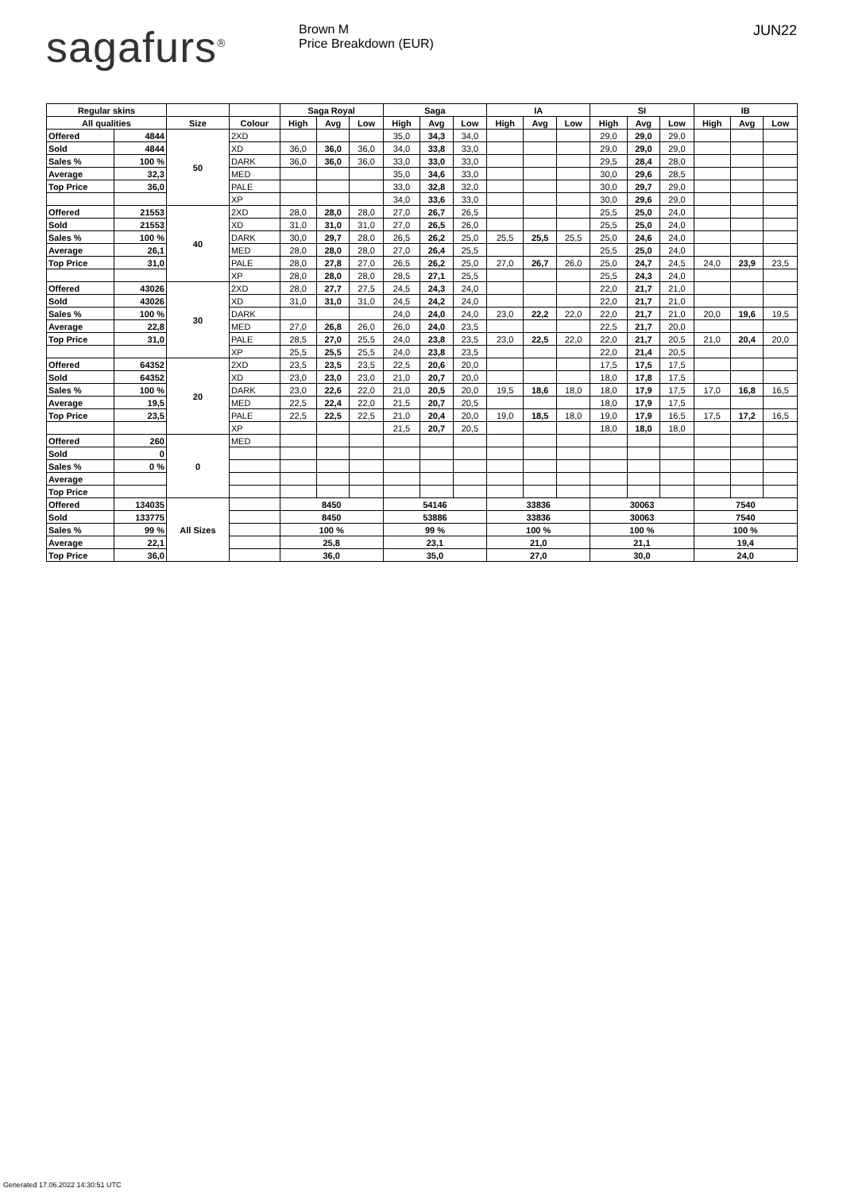sagafurs<sup>®</sup> Brown M
Price Breakdown (EUR)
JUN22
| Regular skins | | | | Saga Royal | | | Saga | | | IA | | | SI | | | IB | | |
| --- | --- | --- | --- | --- | --- | --- | --- | --- | --- | --- | --- | --- | --- | --- | --- | --- | --- | --- |
| All qualities | | Size | Colour | High | Avg | Low | High | Avg | Low | High | Avg | Low | High | Avg | Low | High | Avg | Low |
| Offered | 4844 | 50 | 2XD | | | | 35,0 | 34,3 | 34,0 | | | | 29,0 | 29,0 | 29,0 | | | |
| Sold | 4844 | | XD | 36,0 | 36,0 | 36,0 | 34,0 | 33,8 | 33,0 | | | | 29,0 | 29,0 | 29,0 | | | |
| Sales % | 100 % | | DARK | 36,0 | 36,0 | 36,0 | 33,0 | 33,0 | 33,0 | | | | 29,5 | 28,4 | 28,0 | | | |
| Average | 32,3 | | MED | | | | 35,0 | 34,6 | 33,0 | | | | 30,0 | 29,6 | 28,5 | | | |
| Top Price | 36,0 | | PALE | | | | 33,0 | 32,8 | 32,0 | | | | 30,0 | 29,7 | 29,0 | | | |
| | | | XP | | | | 34,0 | 33,6 | 33,0 | | | | 30,0 | 29,6 | 29,0 | | | |
| Offered | 21553 | 40 | 2XD | 28,0 | 28,0 | 28,0 | 27,0 | 26,7 | 26,5 | | | | 25,5 | 25,0 | 24,0 | | | |
| Sold | 21553 | | XD | 31,0 | 31,0 | 31,0 | 27,0 | 26,5 | 26,0 | | | | 25,5 | 25,0 | 24,0 | | | |
| Sales % | 100 % | | DARK | 30,0 | 29,7 | 28,0 | 26,5 | 26,2 | 25,0 | 25,5 | 25,5 | 25,5 | 25,0 | 24,6 | 24,0 | | | |
| Average | 26,1 | | MED | 28,0 | 28,0 | 28,0 | 27,0 | 26,4 | 25,5 | | | | 25,5 | 25,0 | 24,0 | | | |
| Top Price | 31,0 | | PALE | 28,0 | 27,8 | 27,0 | 26,5 | 26,2 | 25,0 | 27,0 | 26,7 | 26,0 | 25,0 | 24,7 | 24,5 | 24,0 | 23,9 | 23,5 |
| | | | XP | 28,0 | 28,0 | 28,0 | 28,5 | 27,1 | 25,5 | | | | 25,5 | 24,3 | 24,0 | | | |
| Offered | 43026 | 30 | 2XD | 28,0 | 27,7 | 27,5 | 24,5 | 24,3 | 24,0 | | | | 22,0 | 21,7 | 21,0 | | | |
| Sold | 43026 | | XD | 31,0 | 31,0 | 31,0 | 24,5 | 24,2 | 24,0 | | | | 22,0 | 21,7 | 21,0 | | | |
| Sales % | 100 % | | DARK | | | | 24,0 | 24,0 | 24,0 | 23,0 | 22,2 | 22,0 | 22,0 | 21,7 | 21,0 | 20,0 | 19,6 | 19,5 |
| Average | 22,8 | | MED | 27,0 | 26,8 | 26,0 | 26,0 | 24,0 | 23,5 | | | | 22,5 | 21,7 | 20,0 | | | |
| Top Price | 31,0 | | PALE | 28,5 | 27,0 | 25,5 | 24,0 | 23,8 | 23,5 | 23,0 | 22,5 | 22,0 | 22,0 | 21,7 | 20,5 | 21,0 | 20,4 | 20,0 |
| | | | XP | 25,5 | 25,5 | 25,5 | 24,0 | 23,8 | 23,5 | | | | 22,0 | 21,4 | 20,5 | | | |
| Offered | 64352 | 20 | 2XD | 23,5 | 23,5 | 23,5 | 22,5 | 20,6 | 20,0 | | | | 17,5 | 17,5 | 17,5 | | | |
| Sold | 64352 | | XD | 23,0 | 23,0 | 23,0 | 21,0 | 20,7 | 20,0 | | | | 18,0 | 17,8 | 17,5 | | | |
| Sales % | 100 % | | DARK | 23,0 | 22,6 | 22,0 | 21,0 | 20,5 | 20,0 | 19,5 | 18,6 | 18,0 | 18,0 | 17,9 | 17,5 | 17,0 | 16,8 | 16,5 |
| Average | 19,5 | | MED | 22,5 | 22,4 | 22,0 | 21,5 | 20,7 | 20,5 | | | | 18,0 | 17,9 | 17,5 | | | |
| Top Price | 23,5 | | PALE | 22,5 | 22,5 | 22,5 | 21,0 | 20,4 | 20,0 | 19,0 | 18,5 | 18,0 | 19,0 | 17,9 | 16,5 | 17,5 | 17,2 | 16,5 |
| | | | XP | | | | 21,5 | 20,7 | 20,5 | | | | 18,0 | 18,0 | 18,0 | | | |
| Offered | 260 | 0 | MED | | | | | | | | | | | | | | | |
| Sold | 0 | | | | | | | | | | | | | | | | | |
| Sales % | 0 % | | | | | | | | | | | | | | | | | |
| Average | | | | | | | | | | | | | | | | | | |
| Top Price | | | | | | | | | | | | | | | | | | |
| Offered | 134035 | All Sizes | | 8450 | | | 54146 | | | 33836 | | | 30063 | | | 7540 | | |
| Sold | 133775 | | | 8450 | | | 53886 | | | 33836 | | | 30063 | | | 7540 | | |
| Sales % | 99 % | | | 100 % | | | 99 % | | | 100 % | | | 100 % | | | 100 % | | |
| Average | 22,1 | | | 25,8 | | | 23,1 | | | 21,0 | | | 21,1 | | | 19,4 | | |
| Top Price | 36,0 | | | 36,0 | | | 35,0 | | | 27,0 | | | 30,0 | | | 24,0 | | |
Generated 17.06.2022 14:30:51 UTC